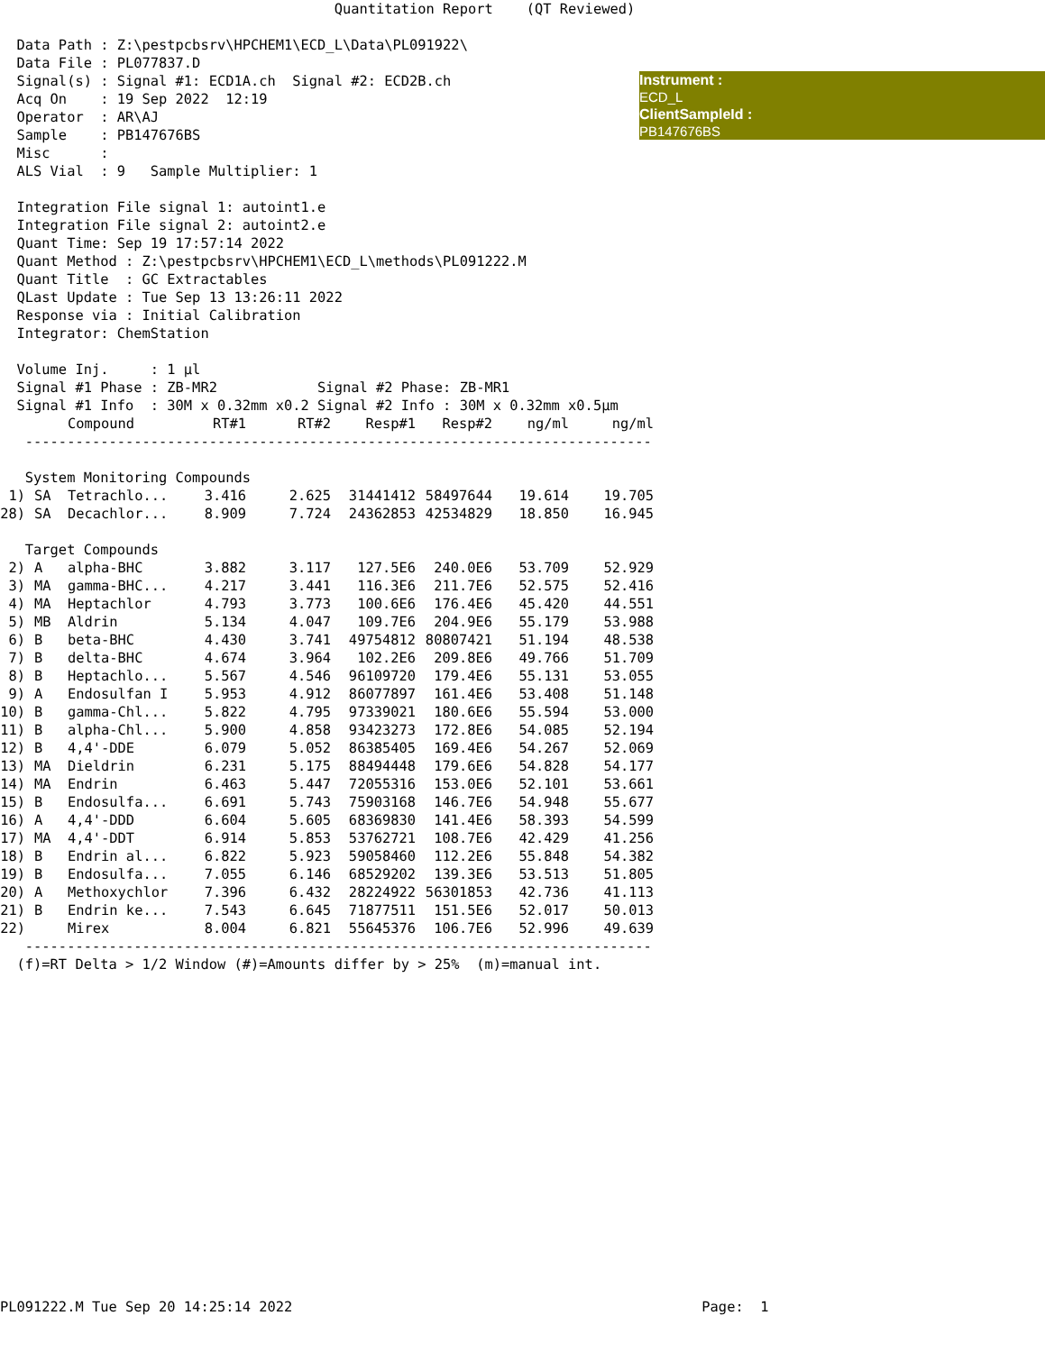Quantitation Report    (QT Reviewed)

  Data Path : Z:\pestpcbsrv\HPCHEM1\ECD_L\Data\PL091922\
  Data File : PL077837.D
  Signal(s) : Signal #1: ECD1A.ch  Signal #2: ECD2B.ch
  Acq On    : 19 Sep 2022  12:19
  Operator  : AR\AJ
  Sample    : PB147676BS
  Misc      :
  ALS Vial  : 9   Sample Multiplier: 1

  Integration File signal 1: autoint1.e
  Integration File signal 2: autoint2.e
  Quant Time: Sep 19 17:57:14 2022
  Quant Method : Z:\pestpcbsrv\HPCHEM1\ECD_L\methods\PL091222.M
  Quant Title  : GC Extractables
  QLast Update : Tue Sep 13 13:26:11 2022
  Response via : Initial Calibration
  Integrator: ChemStation

  Volume Inj.     : 1 µl
  Signal #1 Phase : ZB-MR2            Signal #2 Phase: ZB-MR1
  Signal #1 Info  : 30M x 0.32mm x0.2 Signal #2 Info : 30M x 0.32mm x0.5µm
Instrument :
ECD_L
ClientSampleId :
PB147676BS
| | | | Compound | RT#1 | RT#2 | Resp#1 | Resp#2 | ng/ml | ng/ml |
| --- | --- | --- | --- | --- | --- | --- | --- | --- | --- |
| --------------------------------------------------------------------------- | | | | | | | | | |
| System Monitoring Compounds | | | | | | | | | |
| 1) | | SA | Tetrachlo... | 3.416 | 2.625 | 31441412 | 58497644 | 19.614 | 19.705 |
| 28) | | SA | Decachlor... | 8.909 | 7.724 | 24362853 | 42534829 | 18.850 | 16.945 |
| Target Compounds | | | | | | | | | |
| 2) | | A | alpha-BHC | 3.882 | 3.117 | 127.5E6 | 240.0E6 | 53.709 | 52.929 |
| 3) | | MA | gamma-BHC... | 4.217 | 3.441 | 116.3E6 | 211.7E6 | 52.575 | 52.416 |
| 4) | | MA | Heptachlor | 4.793 | 3.773 | 100.6E6 | 176.4E6 | 45.420 | 44.551 |
| 5) | | MB | Aldrin | 5.134 | 4.047 | 109.7E6 | 204.9E6 | 55.179 | 53.988 |
| 6) | | B | beta-BHC | 4.430 | 3.741 | 49754812 | 80807421 | 51.194 | 48.538 |
| 7) | | B | delta-BHC | 4.674 | 3.964 | 102.2E6 | 209.8E6 | 49.766 | 51.709 |
| 8) | | B | Heptachlo... | 5.567 | 4.546 | 96109720 | 179.4E6 | 55.131 | 53.055 |
| 9) | | A | Endosulfan I | 5.953 | 4.912 | 86077897 | 161.4E6 | 53.408 | 51.148 |
| 10) | | B | gamma-Chl... | 5.822 | 4.795 | 97339021 | 180.6E6 | 55.594 | 53.000 |
| 11) | | B | alpha-Chl... | 5.900 | 4.858 | 93423273 | 172.8E6 | 54.085 | 52.194 |
| 12) | | B | 4,4'-DDE | 6.079 | 5.052 | 86385405 | 169.4E6 | 54.267 | 52.069 |
| 13) | | MA | Dieldrin | 6.231 | 5.175 | 88494448 | 179.6E6 | 54.828 | 54.177 |
| 14) | | MA | Endrin | 6.463 | 5.447 | 72055316 | 153.0E6 | 52.101 | 53.661 |
| 15) | | B | Endosulfa... | 6.691 | 5.743 | 75903168 | 146.7E6 | 54.948 | 55.677 |
| 16) | | A | 4,4'-DDD | 6.604 | 5.605 | 68369830 | 141.4E6 | 58.393 | 54.599 |
| 17) | | MA | 4,4'-DDT | 6.914 | 5.853 | 53762721 | 108.7E6 | 42.429 | 41.256 |
| 18) | | B | Endrin al... | 6.822 | 5.923 | 59058460 | 112.2E6 | 55.848 | 54.382 |
| 19) | | B | Endosulfa... | 7.055 | 6.146 | 68529202 | 139.3E6 | 53.513 | 51.805 |
| 20) | | A | Methoxychlor | 7.396 | 6.432 | 28224922 | 56301853 | 42.736 | 41.113 |
| 21) | | B | Endrin ke... | 7.543 | 6.645 | 71877511 | 151.5E6 | 52.017 | 50.013 |
| 22) | | | Mirex | 8.004 | 6.821 | 55645376 | 106.7E6 | 52.996 | 49.639 |
| --------------------------------------------------------------------------- | | | | | | | | | |
  (f)=RT Delta > 1/2 Window (#)=Amounts differ by > 25%  (m)=manual int.
PL091222.M Tue Sep 20 14:25:14 2022                                                 Page:  1